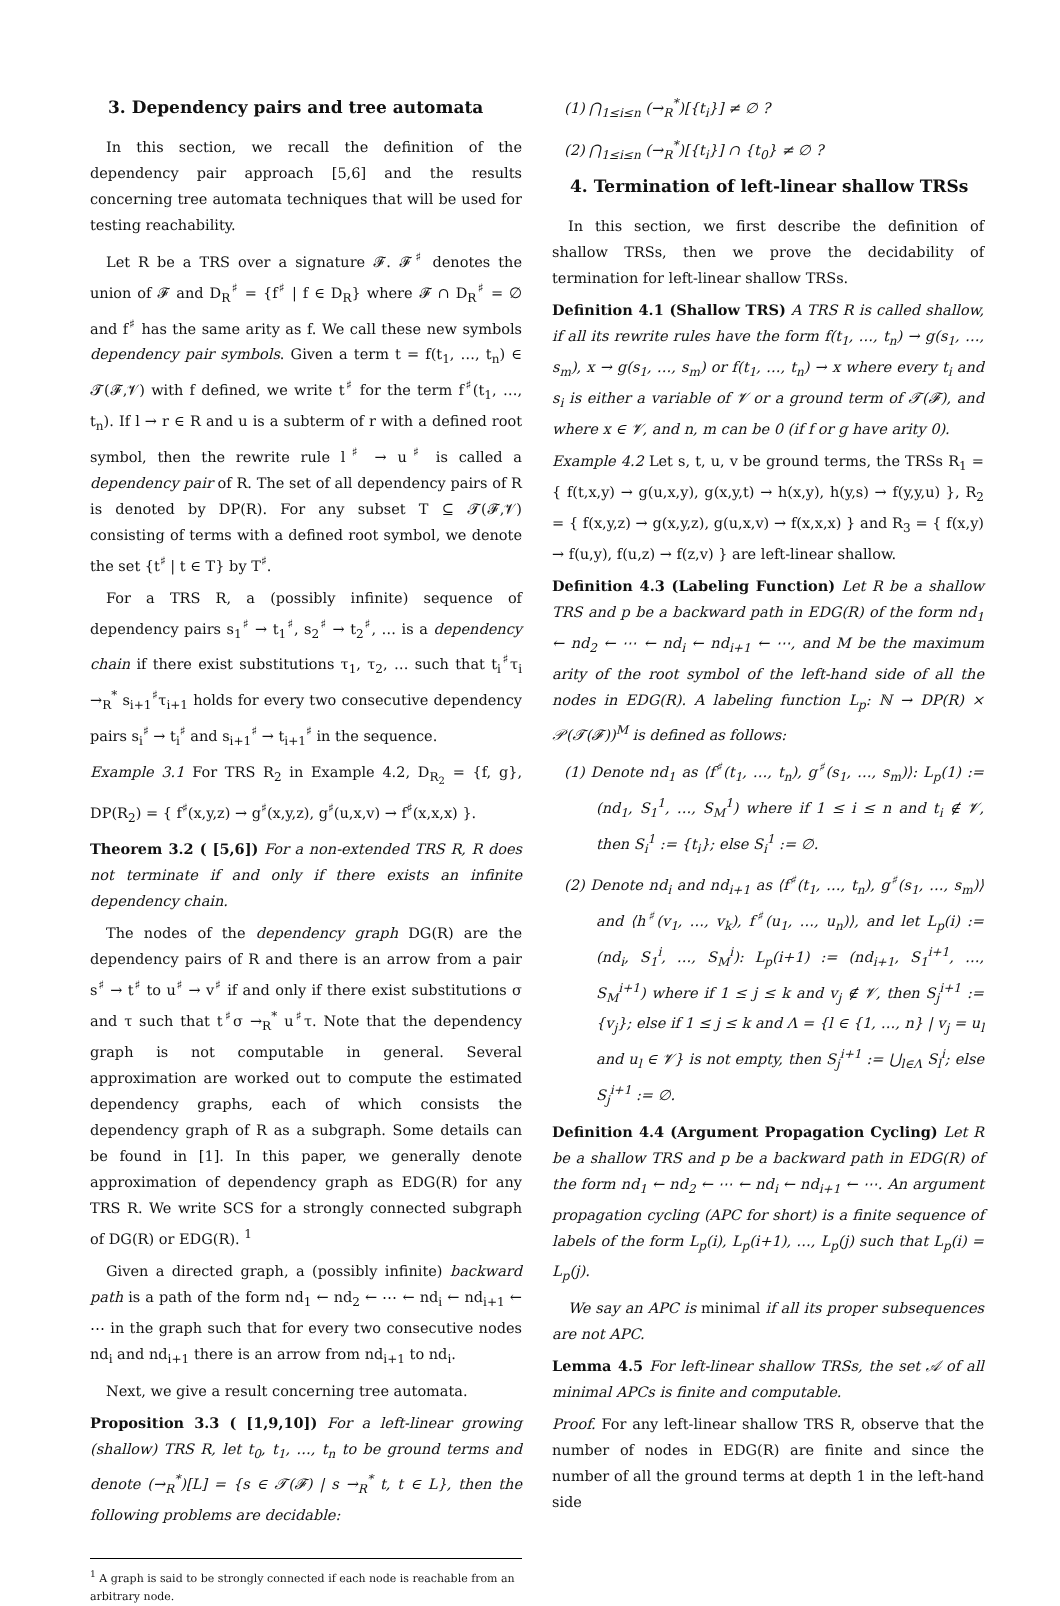3. Dependency pairs and tree automata
In this section, we recall the definition of the dependency pair approach [5,6] and the results concerning tree automata techniques that will be used for testing reachability.
Let R be a TRS over a signature 𝓕. 𝓕<sup>♯</sup> denotes the union of 𝓕 and D<sub>R</sub><sup>♯</sup> = {f<sup>♯</sup> | f ∈ D<sub>R</sub>} where 𝓕 ∩ D<sub>R</sub><sup>♯</sup> = ∅ and f<sup>♯</sup> has the same arity as f. We call these new symbols dependency pair symbols. Given a term t = f(t<sub>1</sub>, …, t<sub>n</sub>) ∈ 𝓣(𝓕,𝓥) with f defined, we write t<sup>♯</sup> for the term f<sup>♯</sup>(t<sub>1</sub>, …, t<sub>n</sub>). If l → r ∈ R and u is a subterm of r with a defined root symbol, then the rewrite rule l<sup>♯</sup> → u<sup>♯</sup> is called a dependency pair of R. The set of all dependency pairs of R is denoted by DP(R). For any subset T ⊆ 𝓣(𝓕,𝓥) consisting of terms with a defined root symbol, we denote the set {t<sup>♯</sup> | t ∈ T} by T<sup>♯</sup>.
For a TRS R, a (possibly infinite) sequence of dependency pairs s<sub>1</sub><sup>♯</sup> → t<sub>1</sub><sup>♯</sup>, s<sub>2</sub><sup>♯</sup> → t<sub>2</sub><sup>♯</sup>, … is a dependency chain if there exist substitutions τ<sub>1</sub>, τ<sub>2</sub>, … such that t<sub>i</sub><sup>♯</sup>τ<sub>i</sub> →<sub>R</sub><sup>*</sup> s<sub>i+1</sub><sup>♯</sup>τ<sub>i+1</sub> holds for every two consecutive dependency pairs s<sub>i</sub><sup>♯</sup> → t<sub>i</sub><sup>♯</sup> and s<sub>i+1</sub><sup>♯</sup> → t<sub>i+1</sub><sup>♯</sup> in the sequence.
Example 3.1 For TRS R<sub>2</sub> in Example 4.2, D<sub>R<sub>2</sub></sub> = {f, g}, DP(R<sub>2</sub>) = { f<sup>♯</sup>(x,y,z) → g<sup>♯</sup>(x,y,z), g<sup>♯</sup>(u,x,v) → f<sup>♯</sup>(x,x,x) }.
Theorem 3.2 ( [5,6]) For a non-extended TRS R, R does not terminate if and only if there exists an infinite dependency chain.
The nodes of the dependency graph DG(R) are the dependency pairs of R and there is an arrow from a pair s<sup>♯</sup> → t<sup>♯</sup> to u<sup>♯</sup> → v<sup>♯</sup> if and only if there exist substitutions σ and τ such that t<sup>♯</sup>σ →<sub>R</sub><sup>*</sup> u<sup>♯</sup>τ. Note that the dependency graph is not computable in general. Several approximation are worked out to compute the estimated dependency graphs, each of which consists the dependency graph of R as a subgraph. Some details can be found in [1]. In this paper, we generally denote approximation of dependency graph as EDG(R) for any TRS R. We write SCS for a strongly connected subgraph of DG(R) or EDG(R). <sup>1</sup>
Given a directed graph, a (possibly infinite) backward path is a path of the form nd<sub>1</sub> ← nd<sub>2</sub> ← ⋯ ← nd<sub>i</sub> ← nd<sub>i+1</sub> ← ⋯ in the graph such that for every two consecutive nodes nd<sub>i</sub> and nd<sub>i+1</sub> there is an arrow from nd<sub>i+1</sub> to nd<sub>i</sub>.
Next, we give a result concerning tree automata.
Proposition 3.3 ( [1,9,10]) For a left-linear growing (shallow) TRS R, let t<sub>0</sub>, t<sub>1</sub>, …, t<sub>n</sub> to be ground terms and denote (→<sub>R</sub><sup>*</sup>)[L] = {s ∈ 𝓣(𝓕) | s →<sub>R</sub><sup>*</sup> t, t ∈ L}, then the following problems are decidable:
<sup>1</sup> A graph is said to be strongly connected if each node is reachable from an arbitrary node.
(1) ⋂<sub>1≤i≤n</sub> (→<sub>R</sub><sup>*</sup>)[{t<sub>i</sub>}] ≠ ∅ ?
(2) ⋂<sub>1≤i≤n</sub> (→<sub>R</sub><sup>*</sup>)[{t<sub>i</sub>}] ∩ {t<sub>0</sub>} ≠ ∅ ?
4. Termination of left-linear shallow TRSs
In this section, we first describe the definition of shallow TRSs, then we prove the decidability of termination for left-linear shallow TRSs.
Definition 4.1 (Shallow TRS) A TRS R is called shallow, if all its rewrite rules have the form f(t<sub>1</sub>, …, t<sub>n</sub>) → g(s<sub>1</sub>, …, s<sub>m</sub>), x → g(s<sub>1</sub>, …, s<sub>m</sub>) or f(t<sub>1</sub>, …, t<sub>n</sub>) → x where every t<sub>i</sub> and s<sub>i</sub> is either a variable of 𝓥 or a ground term of 𝓣(𝓕), and where x ∈ 𝓥, and n, m can be 0 (if f or g have arity 0).
Example 4.2 Let s, t, u, v be ground terms, the TRSs R<sub>1</sub> = { f(t,x,y) → g(u,x,y), g(x,y,t) → h(x,y), h(y,s) → f(y,y,u) }, R<sub>2</sub> = { f(x,y,z) → g(x,y,z), g(u,x,v) → f(x,x,x) } and R<sub>3</sub> = { f(x,y) → f(u,y), f(u,z) → f(z,v) } are left-linear shallow.
Definition 4.3 (Labeling Function) Let R be a shallow TRS and p be a backward path in EDG(R) of the form nd<sub>1</sub> ← nd<sub>2</sub> ← ⋯ ← nd<sub>i</sub> ← nd<sub>i+1</sub> ← ⋯, and M be the maximum arity of the root symbol of the left-hand side of all the nodes in EDG(R). A labeling function L<sub>p</sub>: ℕ → DP(R) × 𝒫(𝓣(𝓕))<sup>M</sup> is defined as follows:
(1) Denote nd<sub>1</sub> as ⟨f<sup>♯</sup>(t<sub>1</sub>, …, t<sub>n</sub>), g<sup>♯</sup>(s<sub>1</sub>, …, s<sub>m</sub>)⟩: L<sub>p</sub>(1) := (nd<sub>1</sub>, S<sub>1</sub><sup>1</sup>, …, S<sub>M</sub><sup>1</sup>) where if 1 ≤ i ≤ n and t<sub>i</sub> ∉ 𝓥, then S<sub>i</sub><sup>1</sup> := {t<sub>i</sub>}; else S<sub>i</sub><sup>1</sup> := ∅.
(2) Denote nd<sub>i</sub> and nd<sub>i+1</sub> as ⟨f<sup>♯</sup>(t<sub>1</sub>, …, t<sub>n</sub>), g<sup>♯</sup>(s<sub>1</sub>, …, s<sub>m</sub>)⟩ and ⟨h<sup>♯</sup>(v<sub>1</sub>, …, v<sub>k</sub>), f<sup>♯</sup>(u<sub>1</sub>, …, u<sub>n</sub>)⟩, and let L<sub>p</sub>(i) := (nd<sub>i</sub>, S<sub>1</sub><sup>i</sup>, …, S<sub>M</sub><sup>i</sup>): L<sub>p</sub>(i+1) := (nd<sub>i+1</sub>, S<sub>1</sub><sup>i+1</sup>, …, S<sub>M</sub><sup>i+1</sup>) where if 1 ≤ j ≤ k and v<sub>j</sub> ∉ 𝓥, then S<sub>j</sub><sup>i+1</sup> := {v<sub>j</sub>}; else if 1 ≤ j ≤ k and Λ = {l ∈ {1, …, n} | v<sub>j</sub> = u<sub>l</sub> and u<sub>l</sub> ∈ 𝓥} is not empty, then S<sub>j</sub><sup>i+1</sup> := ⋃<sub>l∈Λ</sub> S<sub>l</sub><sup>i</sup>; else S<sub>j</sub><sup>i+1</sup> := ∅.
Definition 4.4 (Argument Propagation Cycling) Let R be a shallow TRS and p be a backward path in EDG(R) of the form nd<sub>1</sub> ← nd<sub>2</sub> ← ⋯ ← nd<sub>i</sub> ← nd<sub>i+1</sub> ← ⋯. An argument propagation cycling (APC for short) is a finite sequence of labels of the form L<sub>p</sub>(i), L<sub>p</sub>(i+1), …, L<sub>p</sub>(j) such that L<sub>p</sub>(i) = L<sub>p</sub>(j).
We say an APC is minimal if all its proper subsequences are not APC.
Lemma 4.5 For left-linear shallow TRSs, the set 𝒜 of all minimal APCs is finite and computable.
Proof. For any left-linear shallow TRS R, observe that the number of nodes in EDG(R) are finite and since the number of all the ground terms at depth 1 in the left-hand side